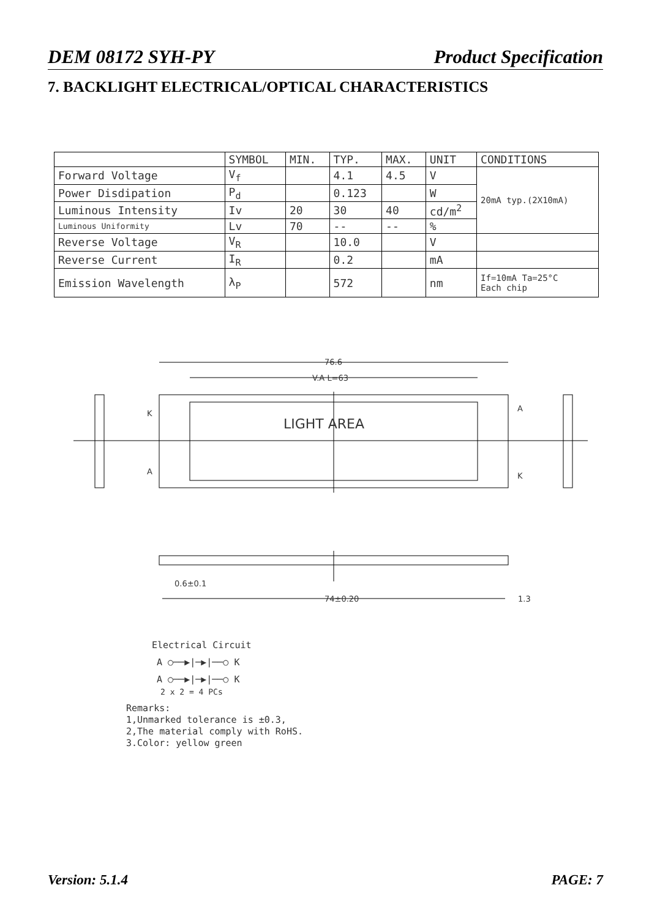DEM 08172 SYH-PY Product Specification
7. BACKLIGHT ELECTRICAL/OPTICAL CHARACTERISTICS
| | SYMBOL | MIN. | TYP. | MAX. | UNIT | CONDITIONS |
| --- | --- | --- | --- | --- | --- | --- |
| Forward Voltage | V<sub>f</sub> | | 4.1 | 4.5 | V | 20mA typ.(2X10mA) |
| Power Disdipation | P<sub>d</sub> | | 0.123 | | W | |
| Luminous Intensity | Iv | 20 | 30 | 40 | cd/m<sup>2</sup> | |
| Luminous Uniformity | Lv | 70 | -- | -- | % | |
| Reverse Voltage | V<sub>R</sub> | | 10.0 | | V | |
| Reverse Current | I<sub>R</sub> | | 0.2 | | mA | |
| Emission Wavelength | λ<sub>P</sub> | | 572 | | nm | If=10mA Ta=25°C Each chip |
76.6
V.A L=63
LIGHT AREA
K
A
A
K
74±0.20
0.6±0.1
1.3
Electrical Circuit
A ○──▶|─▶|──○ K
A ○──▶|─▶|──○ K
2 x 2 = 4 PCs
Remarks:
1,Unmarked tolerance is ±0.3,
2,The material comply with RoHS.
3.Color: yellow green
Version: 5.1.4 PAGE: 7